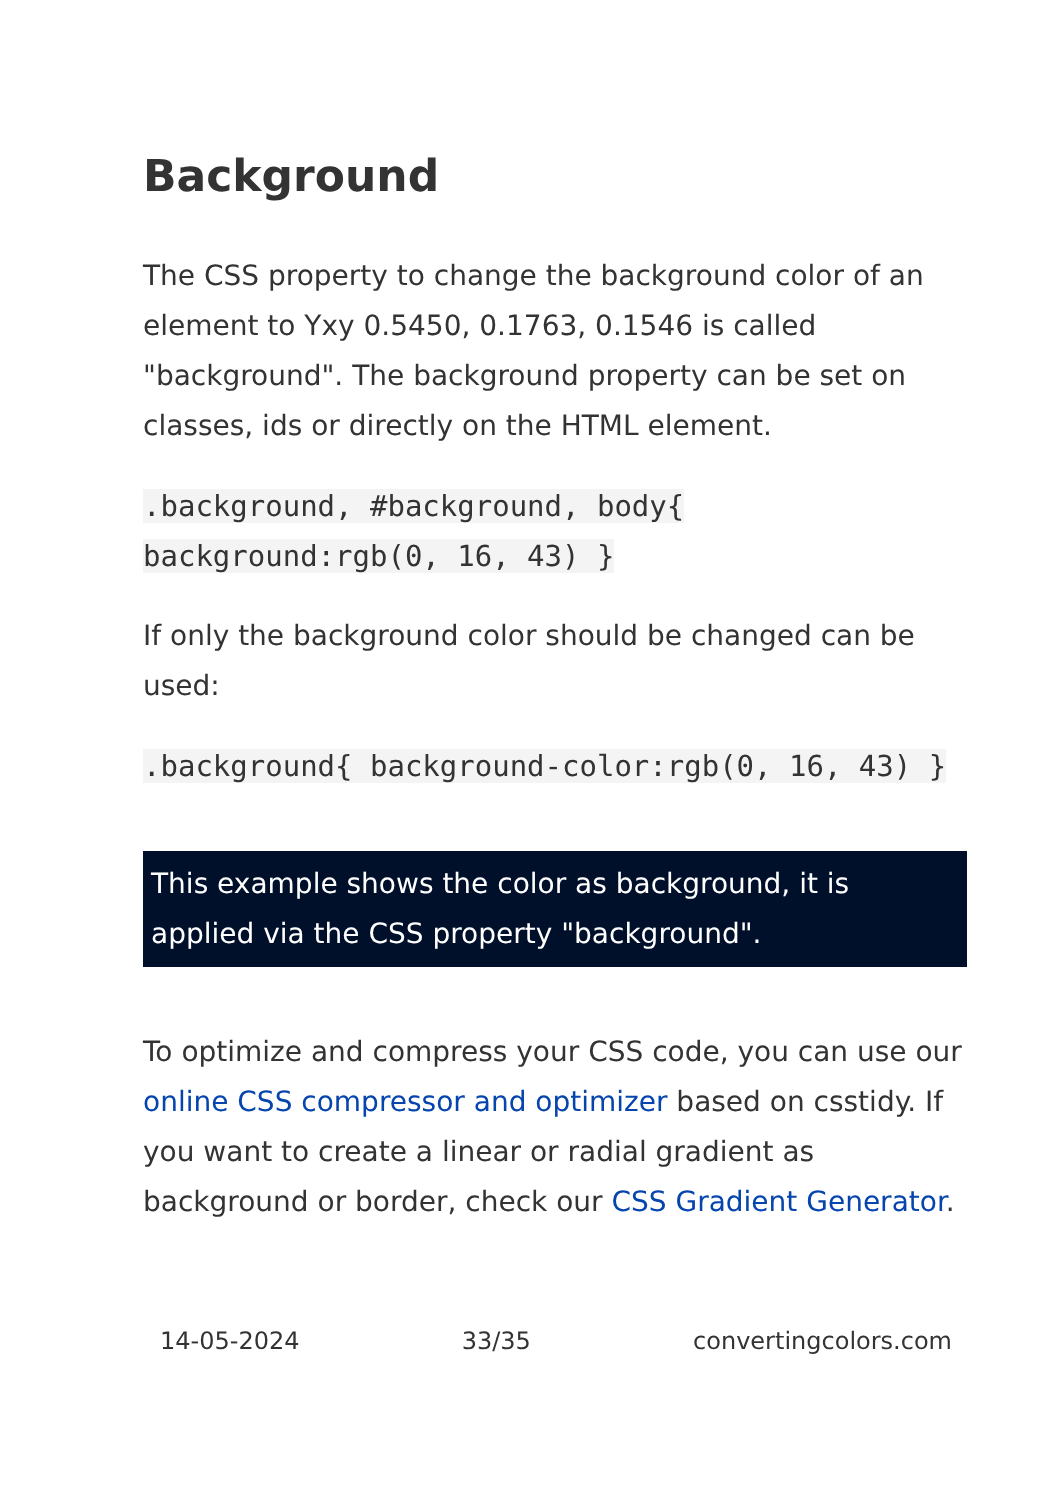Background
The CSS property to change the background color of an element to Yxy 0.5450, 0.1763, 0.1546 is called "background". The background property can be set on classes, ids or directly on the HTML element.
.background, #background, body{ background:rgb(0, 16, 43) }
If only the background color should be changed can be used:
.background{ background-color:rgb(0, 16, 43) }
This example shows the color as background, it is applied via the CSS property "background".
To optimize and compress your CSS code, you can use our online CSS compressor and optimizer based on csstidy. If you want to create a linear or radial gradient as background or border, check our CSS Gradient Generator.
14-05-2024 33/35 convertingcolors.com